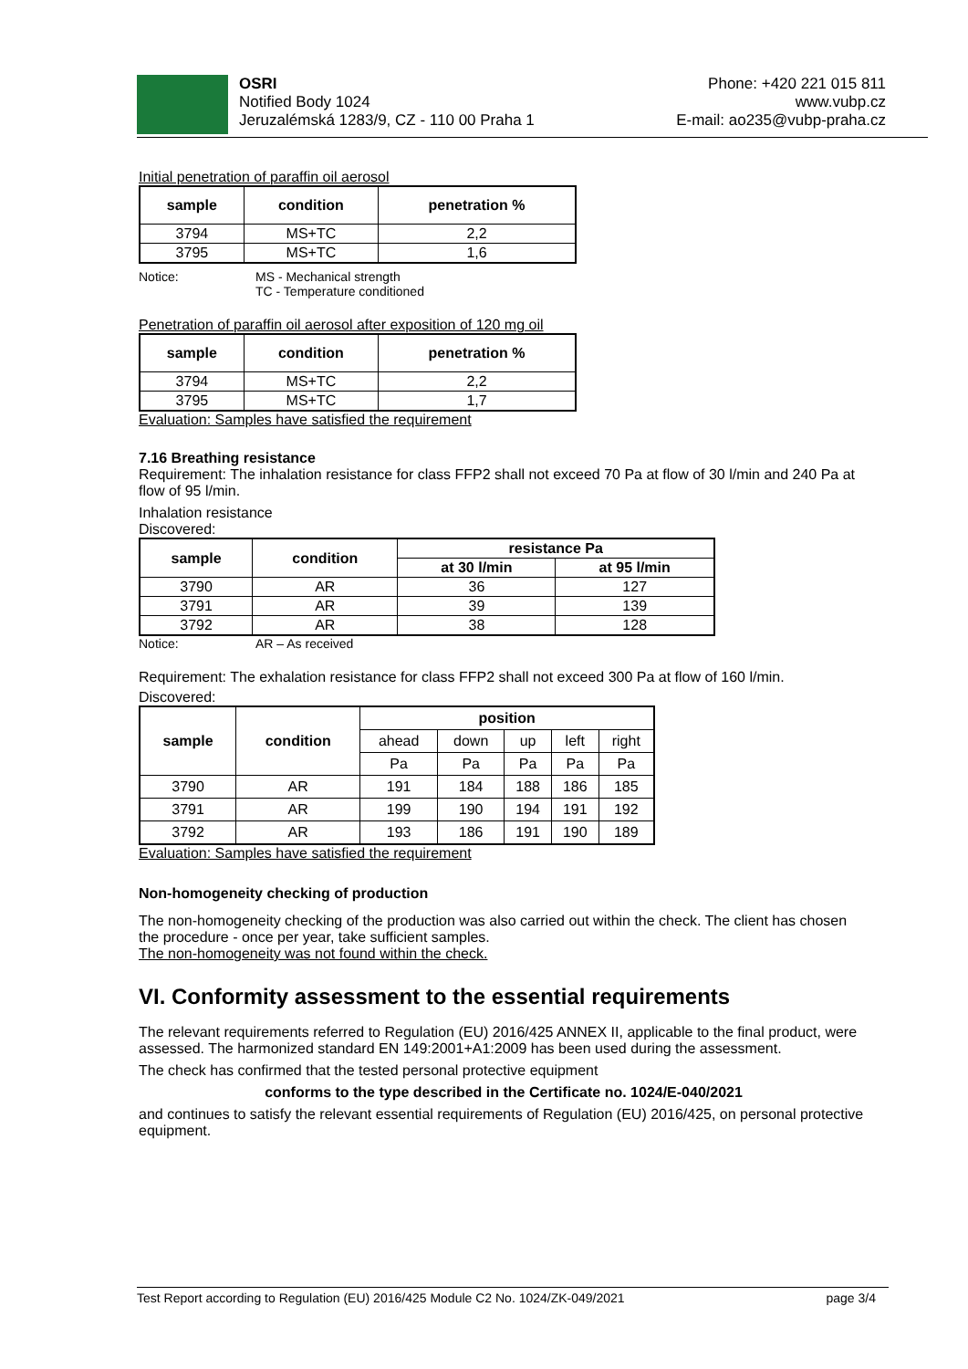OSRI
Notified Body 1024
Jeruzalémská 1283/9, CZ - 110 00 Praha 1
Phone: +420 221 015 811
www.vubp.cz
E-mail: ao235@vubp-praha.cz
Initial penetration of paraffin oil aerosol
| sample | condition | penetration % |
| --- | --- | --- |
| 3794 | MS+TC | 2,2 |
| 3795 | MS+TC | 1,6 |
Notice: MS - Mechanical strength
TC - Temperature conditioned
Penetration of paraffin oil aerosol after exposition of 120 mg oil
| sample | condition | penetration % |
| --- | --- | --- |
| 3794 | MS+TC | 2,2 |
| 3795 | MS+TC | 1,7 |
Evaluation: Samples have satisfied the requirement
7.16 Breathing resistance
Requirement: The inhalation resistance for class FFP2 shall not exceed 70 Pa at flow of 30 l/min and 240 Pa at flow of 95 l/min.
Inhalation resistance
Discovered:
| sample | condition | resistance Pa | |
| --- | --- | --- | --- |
| | | at 30 l/min | at 95 l/min |
| 3790 | AR | 36 | 127 |
| 3791 | AR | 39 | 139 |
| 3792 | AR | 38 | 128 |
Notice: AR – As received
Requirement: The exhalation resistance for class FFP2 shall not exceed 300 Pa at flow of 160 l/min.
Discovered:
| sample | condition | position | | | | |
| --- | --- | --- | --- | --- | --- | --- |
| | | ahead | down | up | left | right |
| | | Pa | Pa | Pa | Pa | Pa |
| 3790 | AR | 191 | 184 | 188 | 186 | 185 |
| 3791 | AR | 199 | 190 | 194 | 191 | 192 |
| 3792 | AR | 193 | 186 | 191 | 190 | 189 |
Evaluation: Samples have satisfied the requirement
Non-homogeneity checking of production
The non-homogeneity checking of the production was also carried out within the check. The client has chosen the procedure - once per year, take sufficient samples.
The non-homogeneity was not found within the check.
VI. Conformity assessment to the essential requirements
The relevant requirements referred to Regulation (EU) 2016/425 ANNEX II, applicable to the final product, were assessed. The harmonized standard EN 149:2001+A1:2009 has been used during the assessment.
The check has confirmed that the tested personal protective equipment
conforms to the type described in the Certificate no. 1024/E-040/2021
and continues to satisfy the relevant essential requirements of Regulation (EU) 2016/425, on personal protective equipment.
Test Report according to Regulation (EU) 2016/425 Module C2 No. 1024/ZK-049/2021 page 3/4